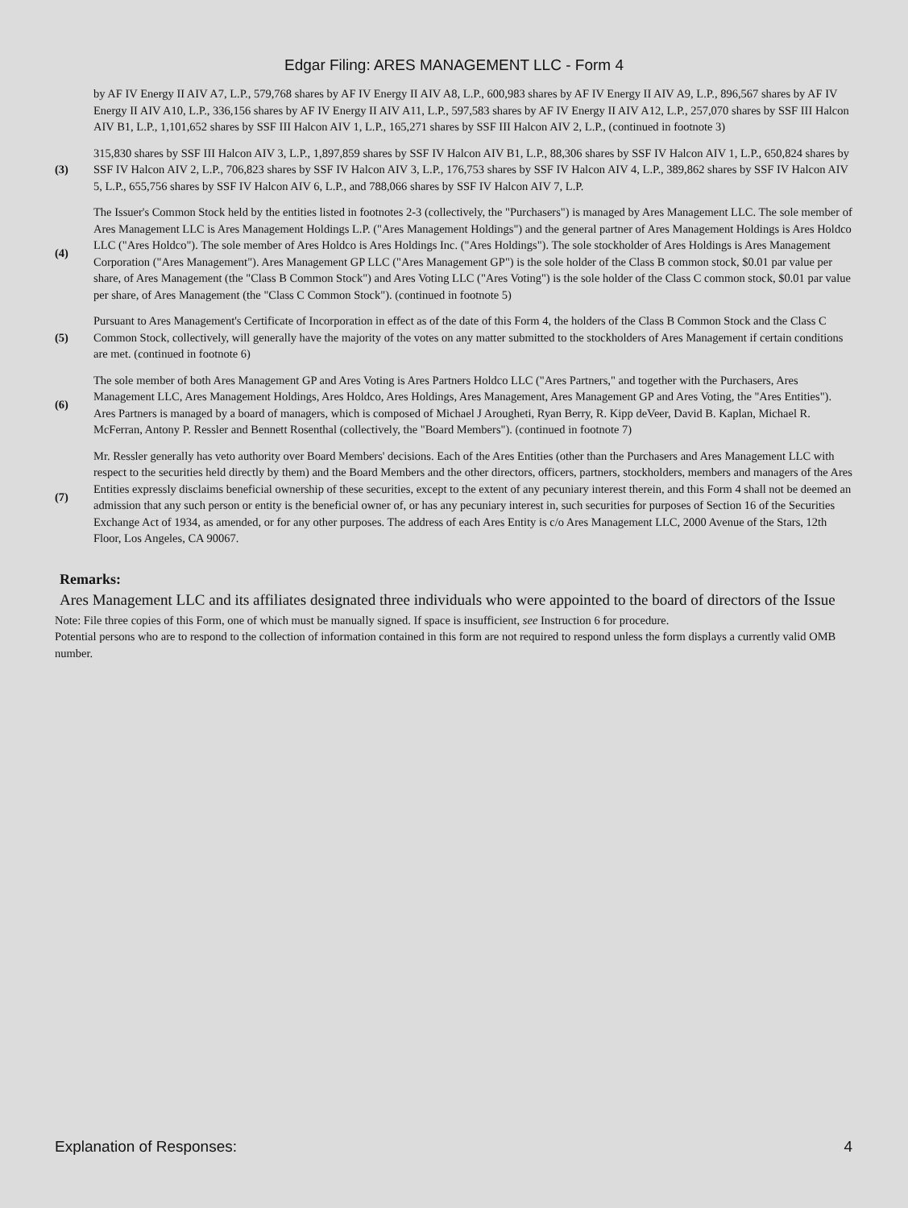Edgar Filing: ARES MANAGEMENT LLC - Form 4
| | by AF IV Energy II AIV A7, L.P., 579,768 shares by AF IV Energy II AIV A8, L.P., 600,983 shares by AF IV Energy II AIV A9, L.P., 896,567 shares by AF IV Energy II AIV A10, L.P., 336,156 shares by AF IV Energy II AIV A11, L.P., 597,583 shares by AF IV Energy II AIV A12, L.P., 257,070 shares by SSF III Halcon AIV B1, L.P., 1,101,652 shares by SSF III Halcon AIV 1, L.P., 165,271 shares by SSF III Halcon AIV 2, L.P., (continued in footnote 3) |
| (3) | 315,830 shares by SSF III Halcon AIV 3, L.P., 1,897,859 shares by SSF IV Halcon AIV B1, L.P., 88,306 shares by SSF IV Halcon AIV 1, L.P., 650,824 shares by SSF IV Halcon AIV 2, L.P., 706,823 shares by SSF IV Halcon AIV 3, L.P., 176,753 shares by SSF IV Halcon AIV 4, L.P., 389,862 shares by SSF IV Halcon AIV 5, L.P., 655,756 shares by SSF IV Halcon AIV 6, L.P., and 788,066 shares by SSF IV Halcon AIV 7, L.P. |
| (4) | The Issuer's Common Stock held by the entities listed in footnotes 2-3 (collectively, the "Purchasers") is managed by Ares Management LLC. The sole member of Ares Management LLC is Ares Management Holdings L.P. ("Ares Management Holdings") and the general partner of Ares Management Holdings is Ares Holdco LLC ("Ares Holdco"). The sole member of Ares Holdco is Ares Holdings Inc. ("Ares Holdings"). The sole stockholder of Ares Holdings is Ares Management Corporation ("Ares Management"). Ares Management GP LLC ("Ares Management GP") is the sole holder of the Class B common stock, $0.01 par value per share, of Ares Management (the "Class B Common Stock") and Ares Voting LLC ("Ares Voting") is the sole holder of the Class C common stock, $0.01 par value per share, of Ares Management (the "Class C Common Stock"). (continued in footnote 5) |
| (5) | Pursuant to Ares Management's Certificate of Incorporation in effect as of the date of this Form 4, the holders of the Class B Common Stock and the Class C Common Stock, collectively, will generally have the majority of the votes on any matter submitted to the stockholders of Ares Management if certain conditions are met. (continued in footnote 6) |
| (6) | The sole member of both Ares Management GP and Ares Voting is Ares Partners Holdco LLC ("Ares Partners," and together with the Purchasers, Ares Management LLC, Ares Management Holdings, Ares Holdco, Ares Holdings, Ares Management, Ares Management GP and Ares Voting, the "Ares Entities"). Ares Partners is managed by a board of managers, which is composed of Michael J Arougheti, Ryan Berry, R. Kipp deVeer, David B. Kaplan, Michael R. McFerran, Antony P. Ressler and Bennett Rosenthal (collectively, the "Board Members"). (continued in footnote 7) |
| (7) | Mr. Ressler generally has veto authority over Board Members' decisions. Each of the Ares Entities (other than the Purchasers and Ares Management LLC with respect to the securities held directly by them) and the Board Members and the other directors, officers, partners, stockholders, members and managers of the Ares Entities expressly disclaims beneficial ownership of these securities, except to the extent of any pecuniary interest therein, and this Form 4 shall not be deemed an admission that any such person or entity is the beneficial owner of, or has any pecuniary interest in, such securities for purposes of Section 16 of the Securities Exchange Act of 1934, as amended, or for any other purposes. The address of each Ares Entity is c/o Ares Management LLC, 2000 Avenue of the Stars, 12th Floor, Los Angeles, CA 90067. |
Remarks:
Ares Management LLC and its affiliates designated three individuals who were appointed to the board of directors of the Issue
Note: File three copies of this Form, one of which must be manually signed. If space is insufficient, see Instruction 6 for procedure.
Potential persons who are to respond to the collection of information contained in this form are not required to respond unless the form displays a currently valid OMB number.
Explanation of Responses: 4